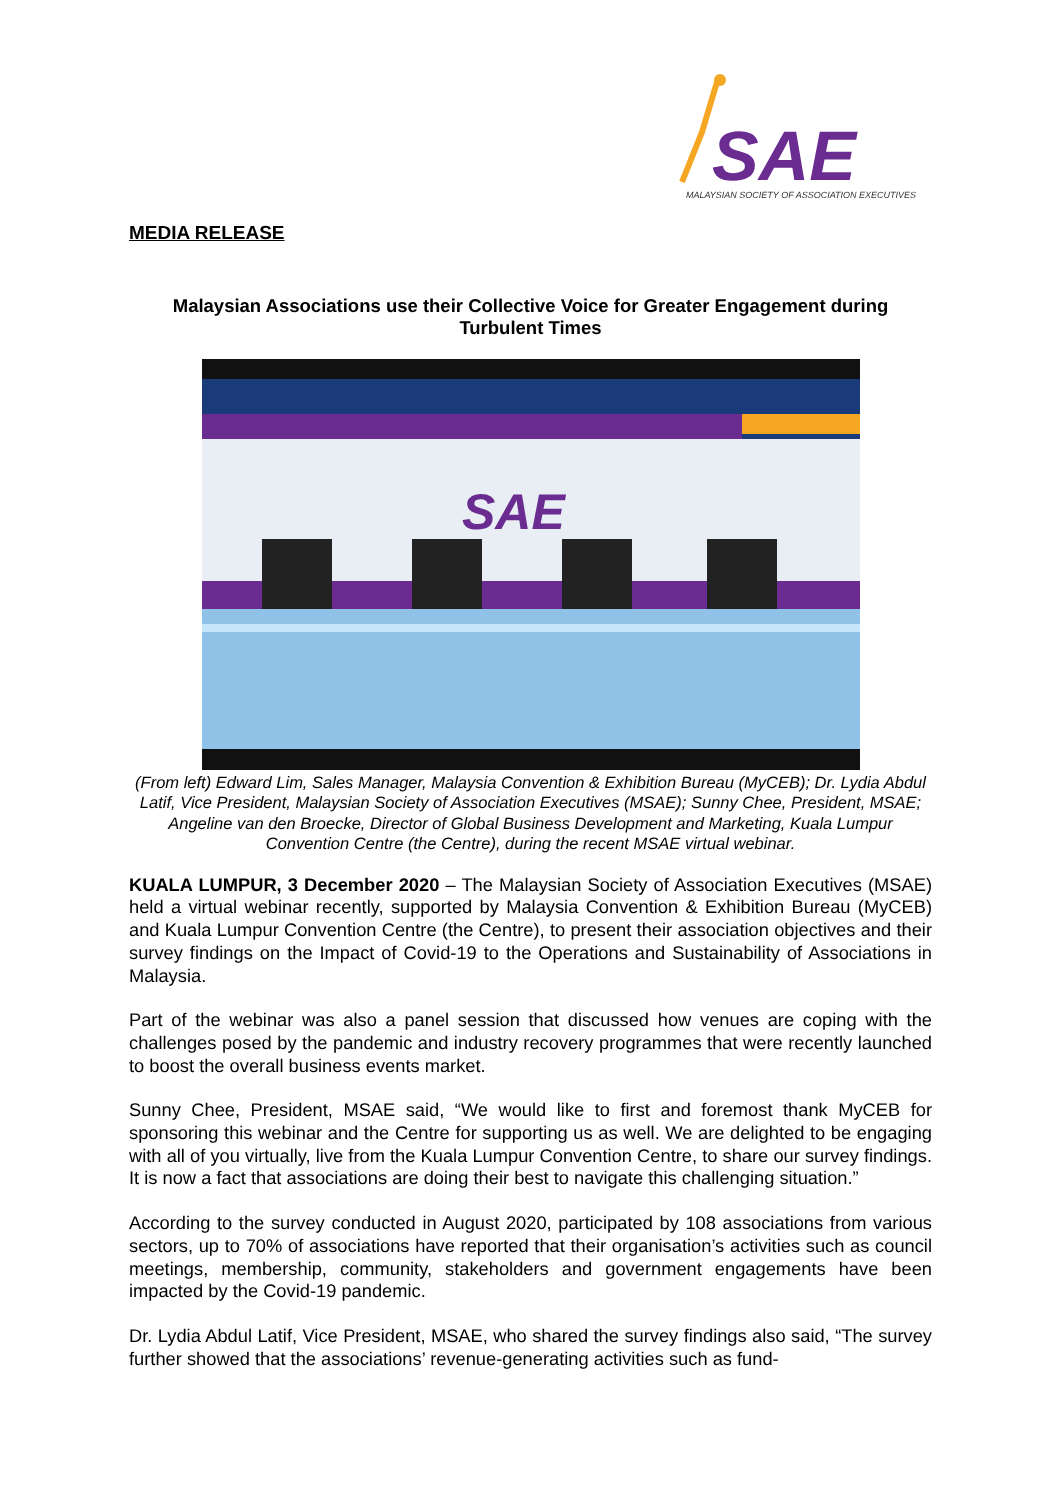SAE
MALAYSIAN SOCIETY OF ASSOCIATION EXECUTIVES
MEDIA RELEASE
Malaysian Associations use their Collective Voice for Greater Engagement during Turbulent Times
SAE
(From left) Edward Lim, Sales Manager, Malaysia Convention & Exhibition Bureau (MyCEB); Dr. Lydia Abdul Latif, Vice President, Malaysian Society of Association Executives (MSAE); Sunny Chee, President, MSAE; Angeline van den Broecke, Director of Global Business Development and Marketing, Kuala Lumpur Convention Centre (the Centre), during the recent MSAE virtual webinar.
KUALA LUMPUR, 3 December 2020 – The Malaysian Society of Association Executives (MSAE) held a virtual webinar recently, supported by Malaysia Convention & Exhibition Bureau (MyCEB) and Kuala Lumpur Convention Centre (the Centre), to present their association objectives and their survey findings on the Impact of Covid-19 to the Operations and Sustainability of Associations in Malaysia.
Part of the webinar was also a panel session that discussed how venues are coping with the challenges posed by the pandemic and industry recovery programmes that were recently launched to boost the overall business events market.
Sunny Chee, President, MSAE said, “We would like to first and foremost thank MyCEB for sponsoring this webinar and the Centre for supporting us as well. We are delighted to be engaging with all of you virtually, live from the Kuala Lumpur Convention Centre, to share our survey findings. It is now a fact that associations are doing their best to navigate this challenging situation.”
According to the survey conducted in August 2020, participated by 108 associations from various sectors, up to 70% of associations have reported that their organisation’s activities such as council meetings, membership, community, stakeholders and government engagements have been impacted by the Covid-19 pandemic.
Dr. Lydia Abdul Latif, Vice President, MSAE, who shared the survey findings also said, “The survey further showed that the associations’ revenue-generating activities such as fund-